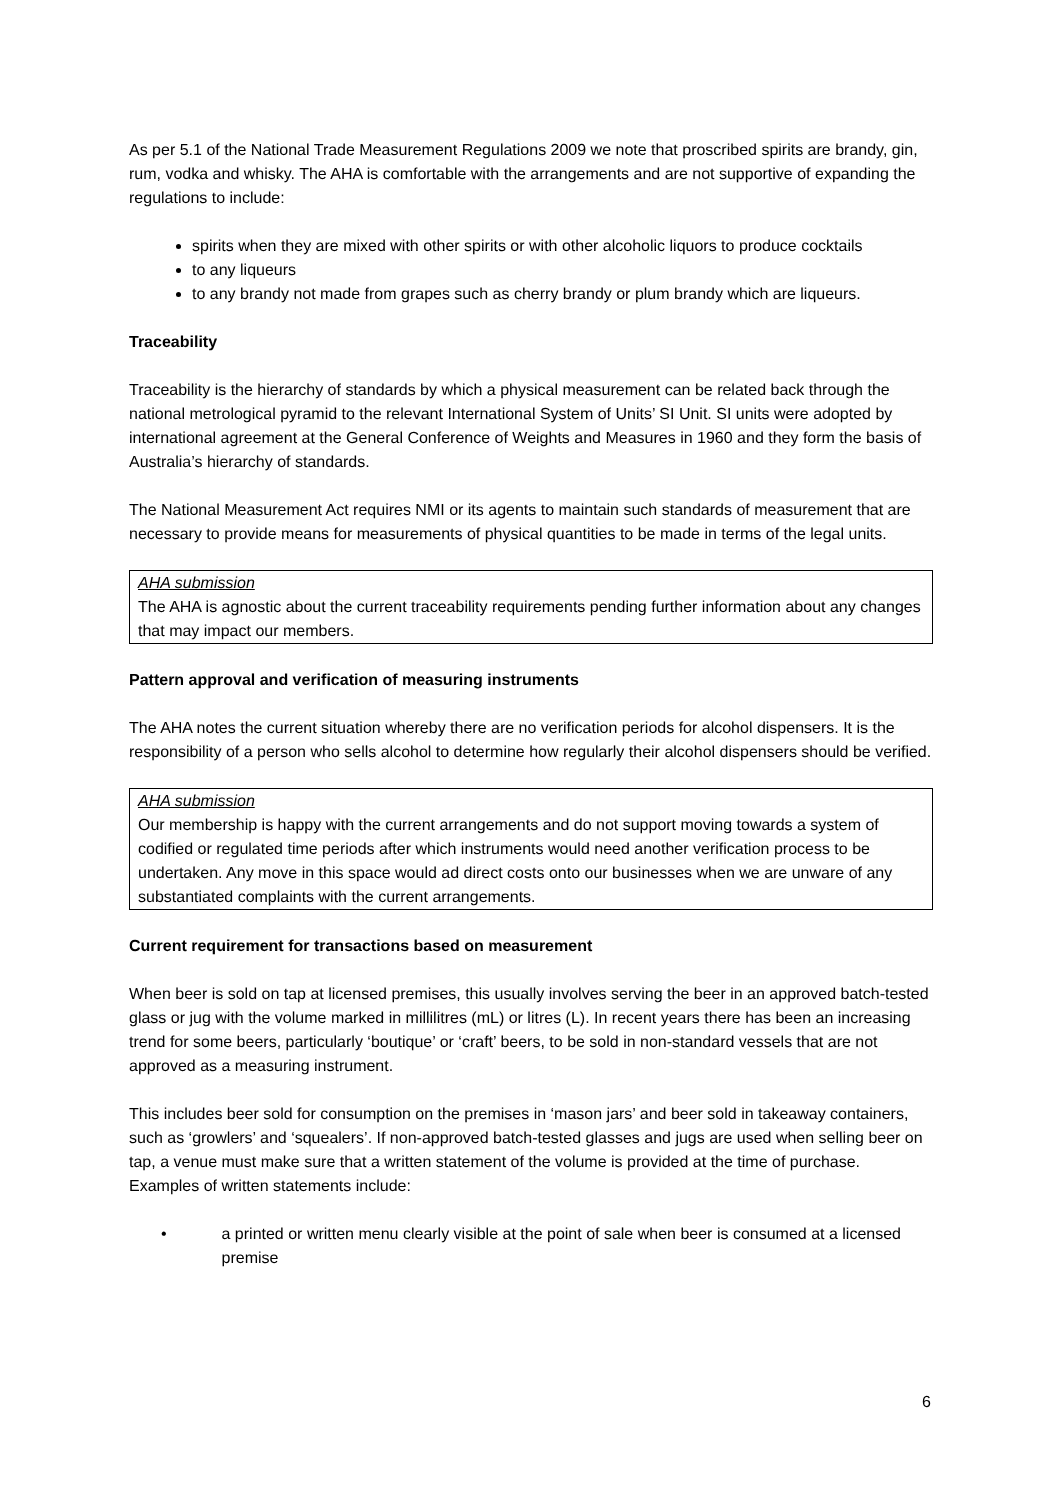As per 5.1 of the National Trade Measurement Regulations 2009 we note that proscribed spirits are brandy, gin, rum, vodka and whisky. The AHA is comfortable with the arrangements and are not supportive of expanding the regulations to include:
spirits when they are mixed with other spirits or with other alcoholic liquors to produce cocktails
to any liqueurs
to any brandy not made from grapes such as cherry brandy or plum brandy which are liqueurs.
Traceability
Traceability is the hierarchy of standards by which a physical measurement can be related back through the national metrological pyramid to the relevant International System of Units’ SI Unit. SI units were adopted by international agreement at the General Conference of Weights and Measures in 1960 and they form the basis of Australia’s hierarchy of standards.
The National Measurement Act requires NMI or its agents to maintain such standards of measurement that are necessary to provide means for measurements of physical quantities to be made in terms of the legal units.
AHA submission
The AHA is agnostic about the current traceability requirements pending further information about any changes that may impact our members.
Pattern approval and verification of measuring instruments
The AHA notes the current situation whereby there are no verification periods for alcohol dispensers. It is the responsibility of a person who sells alcohol to determine how regularly their alcohol dispensers should be verified.
AHA submission
Our membership is happy with the current arrangements and do not support moving towards a system of codified or regulated time periods after which instruments would need another verification process to be undertaken. Any move in this space would ad direct costs onto our businesses when we are unware of any substantiated complaints with the current arrangements.
Current requirement for transactions based on measurement
When beer is sold on tap at licensed premises, this usually involves serving the beer in an approved batch-tested glass or jug with the volume marked in millilitres (mL) or litres (L). In recent years there has been an increasing trend for some beers, particularly ‘boutique’ or ‘craft’ beers, to be sold in non-standard vessels that are not approved as a measuring instrument.
This includes beer sold for consumption on the premises in ‘mason jars’ and beer sold in takeaway containers, such as ‘growlers’ and ‘squealers’. If non-approved batch-tested glasses and jugs are used when selling beer on tap, a venue must make sure that a written statement of the volume is provided at the time of purchase. Examples of written statements include:
• a printed or written menu clearly visible at the point of sale when beer is consumed at a licensed premise
6